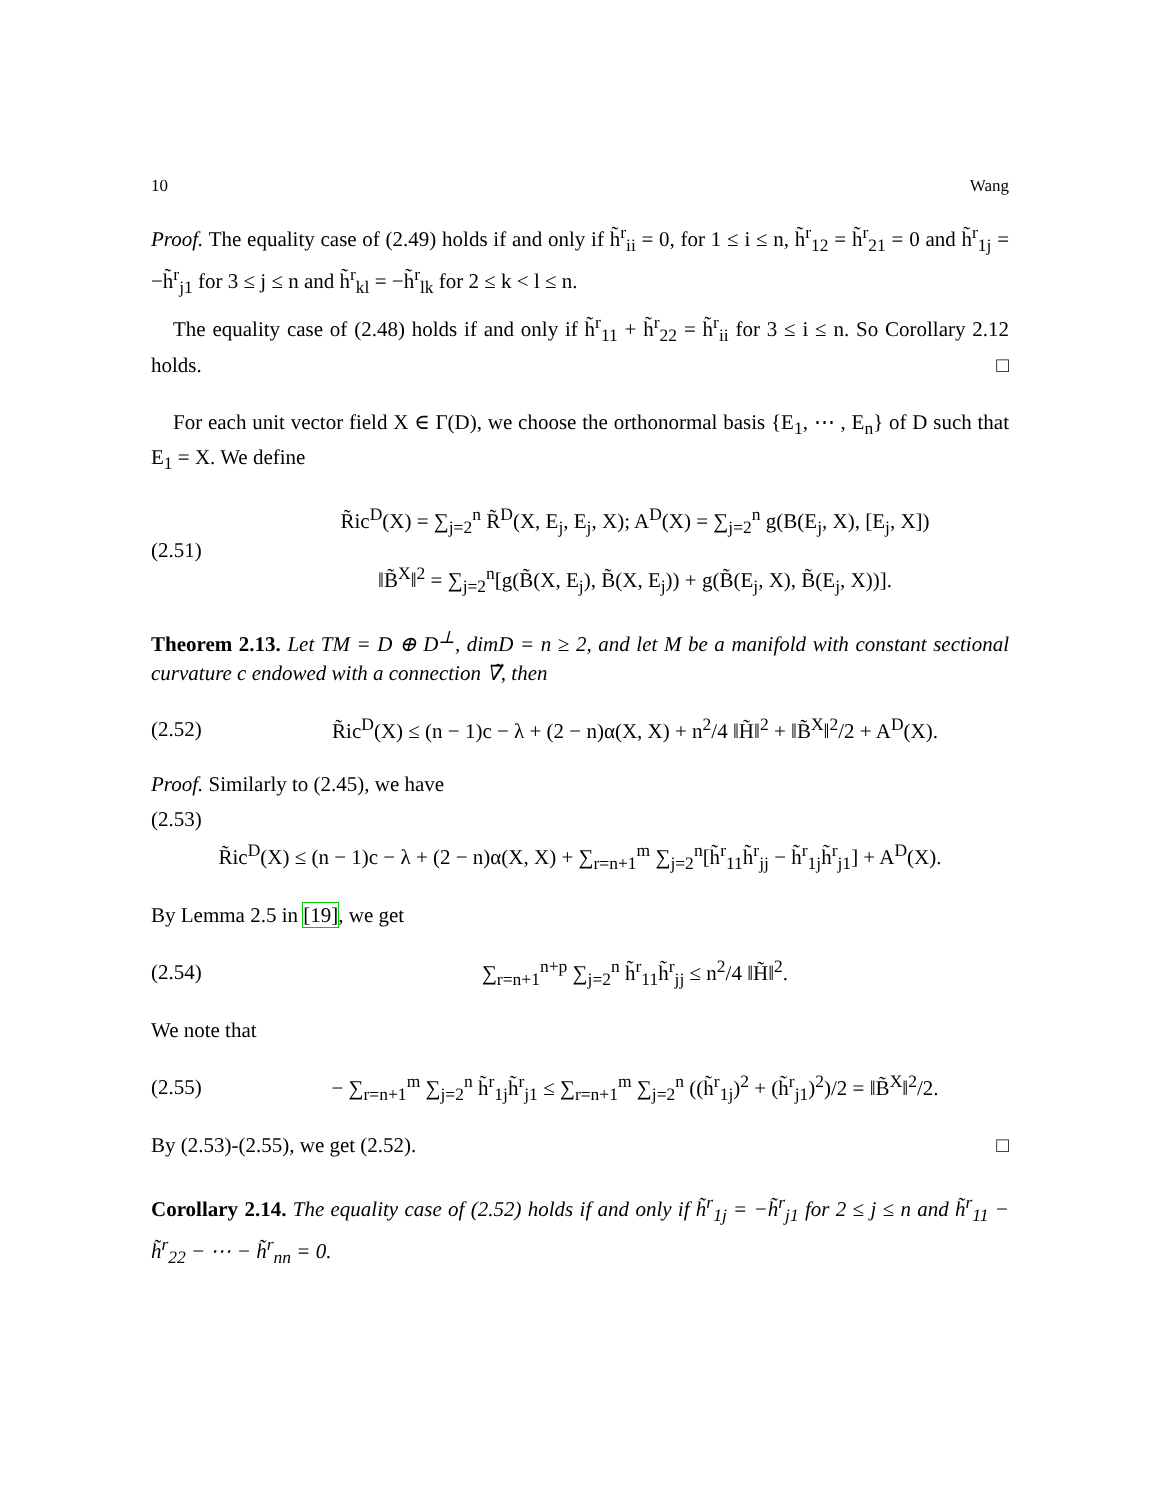10 Wang
Proof. The equality case of (2.49) holds if and only if h̃<sup>r</sup><sub>ii</sub> = 0, for 1 ≤ i ≤ n, h̃<sup>r</sup><sub>12</sub> = h̃<sup>r</sup><sub>21</sub> = 0 and h̃<sup>r</sup><sub>1j</sub> = −h̃<sup>r</sup><sub>j1</sub> for 3 ≤ j ≤ n and h̃<sup>r</sup><sub>kl</sub> = −h̃<sup>r</sup><sub>lk</sub> for 2 ≤ k < l ≤ n.
The equality case of (2.48) holds if and only if h̃<sup>r</sup><sub>11</sub> + h̃<sup>r</sup><sub>22</sub> = h̃<sup>r</sup><sub>ii</sub> for 3 ≤ i ≤ n. So Corollary 2.12 holds. □
For each unit vector field X ∈ Γ(D), we choose the orthonormal basis {E<sub>1</sub>, ⋯ , E<sub>n</sub>} of D such that E<sub>1</sub> = X. We define
(2.51) R̃ic<sup>D</sup>(X) = ∑<sub>j=2</sub><sup>n</sup> R̃<sup>D</sup>(X, E<sub>j</sub>, E<sub>j</sub>, X); A<sup>D</sup>(X) = ∑<sub>j=2</sub><sup>n</sup> g(B(E<sub>j</sub>, X), [E<sub>j</sub>, X])
‖B̃<sup>X</sup>‖<sup>2</sup> = ∑<sub>j=2</sub><sup>n</sup>[g(B̃(X, E<sub>j</sub>), B̃(X, E<sub>j</sub>)) + g(B̃(E<sub>j</sub>, X), B̃(E<sub>j</sub>, X))].
Theorem 2.13. Let TM = D ⊕ D<sup>⊥</sup>, dimD = n ≥ 2, and let M be a manifold with constant sectional curvature c endowed with a connection ∇̃, then
(2.52) R̃ic<sup>D</sup>(X) ≤ (n − 1)c − λ + (2 − n)α(X, X) + n<sup>2</sup>/4 ‖H̃‖<sup>2</sup> + ‖B̃<sup>X</sup>‖<sup>2</sup>/2 + A<sup>D</sup>(X).
Proof. Similarly to (2.45), we have
(2.53)
R̃ic<sup>D</sup>(X) ≤ (n − 1)c − λ + (2 − n)α(X, X) + ∑<sub>r=n+1</sub><sup>m</sup> ∑<sub>j=2</sub><sup>n</sup>[h̃<sup>r</sup><sub>11</sub>h̃<sup>r</sup><sub>jj</sub> − h̃<sup>r</sup><sub>1j</sub>h̃<sup>r</sup><sub>j1</sub>] + A<sup>D</sup>(X).
By Lemma 2.5 in [19], we get
(2.54) ∑<sub>r=n+1</sub><sup>n+p</sup> ∑<sub>j=2</sub><sup>n</sup> h̃<sup>r</sup><sub>11</sub>h̃<sup>r</sup><sub>jj</sub> ≤ n<sup>2</sup>/4 ‖H̃‖<sup>2</sup>.
We note that
(2.55) − ∑<sub>r=n+1</sub><sup>m</sup> ∑<sub>j=2</sub><sup>n</sup> h̃<sup>r</sup><sub>1j</sub>h̃<sup>r</sup><sub>j1</sub> ≤ ∑<sub>r=n+1</sub><sup>m</sup> ∑<sub>j=2</sub><sup>n</sup> ((h̃<sup>r</sup><sub>1j</sub>)<sup>2</sup> + (h̃<sup>r</sup><sub>j1</sub>)<sup>2</sup>)/2 = ‖B̃<sup>X</sup>‖<sup>2</sup>/2.
By (2.53)-(2.55), we get (2.52). □
Corollary 2.14. The equality case of (2.52) holds if and only if h̃<sup>r</sup><sub>1j</sub> = −h̃<sup>r</sup><sub>j1</sub> for 2 ≤ j ≤ n and h̃<sup>r</sup><sub>11</sub> − h̃<sup>r</sup><sub>22</sub> − ⋯ − h̃<sup>r</sup><sub>nn</sub> = 0.